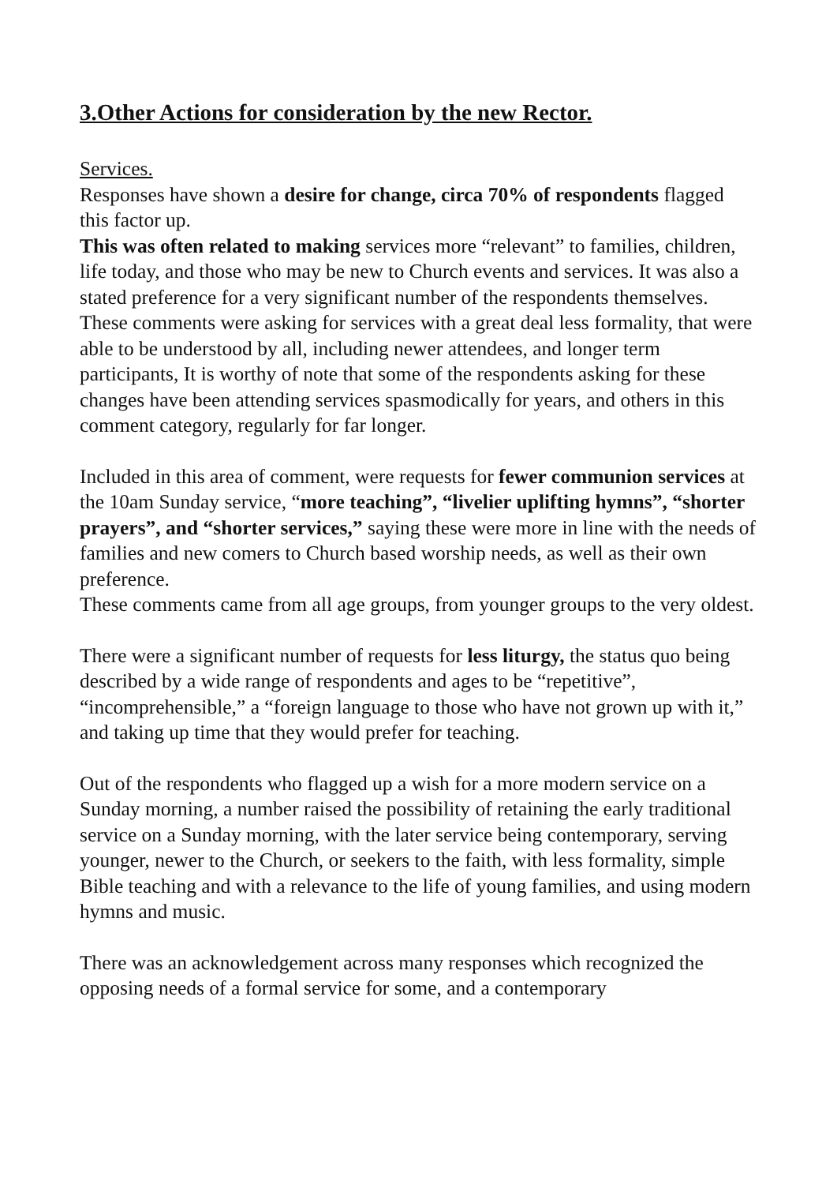3.Other Actions for consideration by the new Rector.
Services.
Responses have shown a desire for change, circa 70% of respondents flagged this factor up.
This was often related to making services more “relevant” to families, children, life today, and those who may be new to Church events and services. It was also a stated preference for a very significant number of the respondents themselves.
These comments were asking for services with a great deal less formality, that were able to be understood by all, including newer attendees, and longer term participants, It is worthy of note that some of the respondents asking for these changes have been attending services spasmodically for years, and others in this comment category, regularly for far longer.
Included in this area of comment, were requests for fewer communion services at the 10am Sunday service, “more teaching”, “livelier uplifting hymns”, “shorter prayers”, and “shorter services,” saying these were more in line with the needs of families and new comers to Church based worship needs, as well as their own preference.
These comments came from all age groups, from younger groups to the very oldest.
There were a significant number of requests for less liturgy, the status quo being described by a wide range of respondents and ages to be “repetitive”, “incomprehensible,” a “foreign language to those who have not grown up with it,” and taking up time that they would prefer for teaching.
Out of the respondents who flagged up a wish for a more modern service on a Sunday morning, a number raised the possibility of retaining the early traditional service on a Sunday morning, with the later service being contemporary, serving younger, newer to the Church, or seekers to the faith, with less formality, simple Bible teaching and with a relevance to the life of young families, and using modern hymns and music.
There was an acknowledgement across many responses which recognized the opposing needs of a formal service for some, and a contemporary